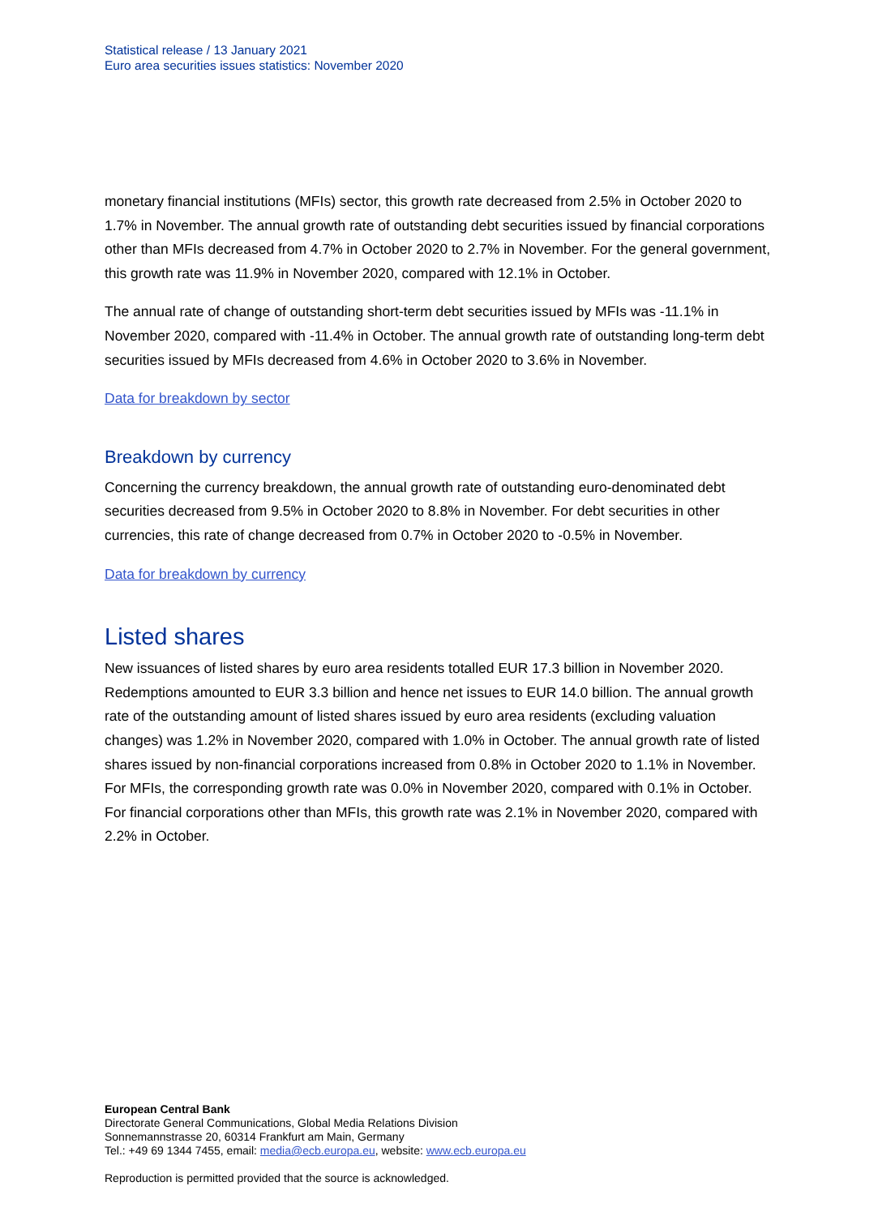Statistical release / 13 January 2021
Euro area securities issues statistics: November 2020
monetary financial institutions (MFIs) sector, this growth rate decreased from 2.5% in October 2020 to 1.7% in November. The annual growth rate of outstanding debt securities issued by financial corporations other than MFIs decreased from 4.7% in October 2020 to 2.7% in November. For the general government, this growth rate was 11.9% in November 2020, compared with 12.1% in October.
The annual rate of change of outstanding short-term debt securities issued by MFIs was -11.1% in November 2020, compared with -11.4% in October. The annual growth rate of outstanding long-term debt securities issued by MFIs decreased from 4.6% in October 2020 to 3.6% in November.
Data for breakdown by sector
Breakdown by currency
Concerning the currency breakdown, the annual growth rate of outstanding euro-denominated debt securities decreased from 9.5% in October 2020 to 8.8% in November. For debt securities in other currencies, this rate of change decreased from 0.7% in October 2020 to -0.5% in November.
Data for breakdown by currency
Listed shares
New issuances of listed shares by euro area residents totalled EUR 17.3 billion in November 2020. Redemptions amounted to EUR 3.3 billion and hence net issues to EUR 14.0 billion. The annual growth rate of the outstanding amount of listed shares issued by euro area residents (excluding valuation changes) was 1.2% in November 2020, compared with 1.0% in October. The annual growth rate of listed shares issued by non-financial corporations increased from 0.8% in October 2020 to 1.1% in November. For MFIs, the corresponding growth rate was 0.0% in November 2020, compared with 0.1% in October. For financial corporations other than MFIs, this growth rate was 2.1% in November 2020, compared with 2.2% in October.
European Central Bank
Directorate General Communications, Global Media Relations Division
Sonnemannstrasse 20, 60314 Frankfurt am Main, Germany
Tel.: +49 69 1344 7455, email: media@ecb.europa.eu, website: www.ecb.europa.eu
Reproduction is permitted provided that the source is acknowledged.